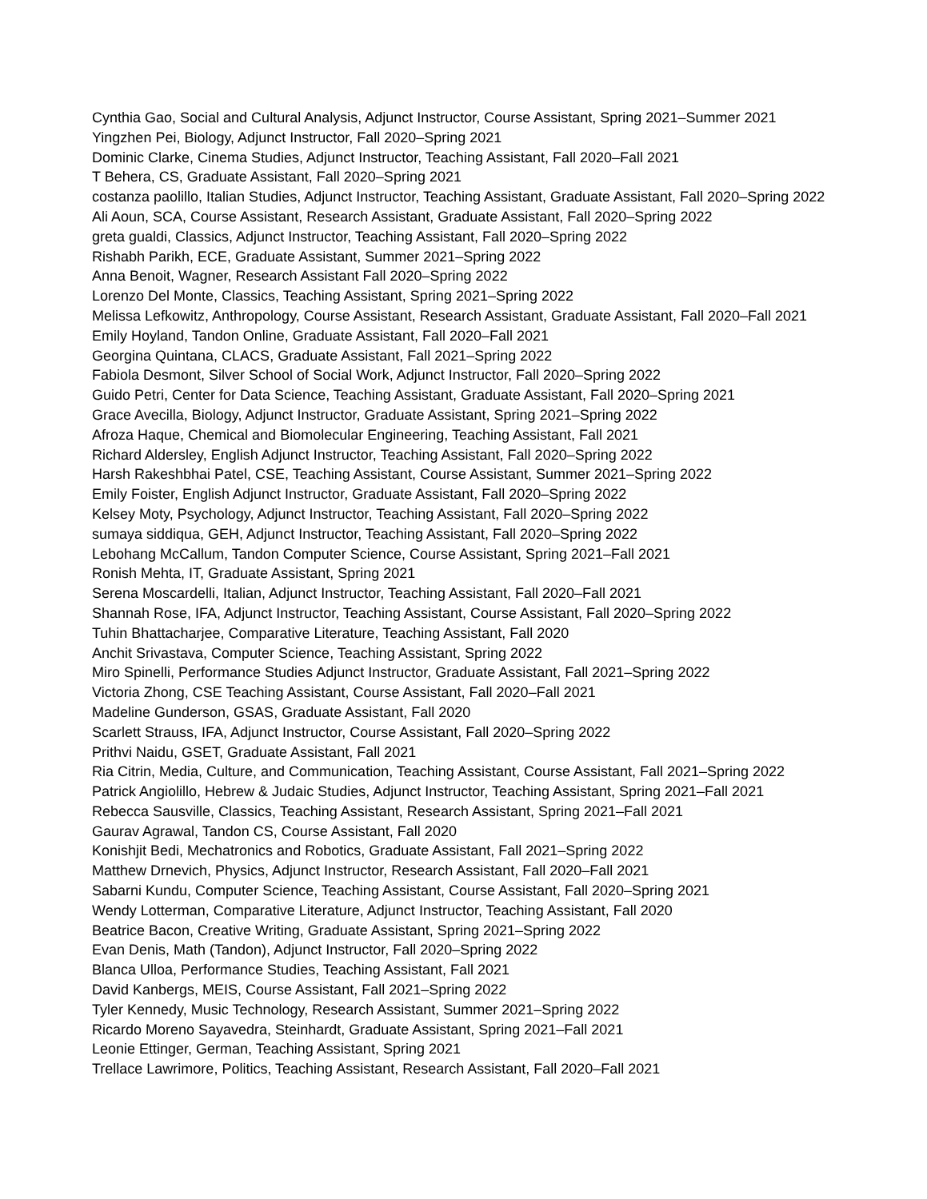Cynthia Gao, Social and Cultural Analysis, Adjunct Instructor, Course Assistant, Spring 2021–Summer 2021
Yingzhen Pei, Biology, Adjunct Instructor, Fall 2020–Spring 2021
Dominic Clarke, Cinema Studies, Adjunct Instructor, Teaching Assistant, Fall 2020–Fall 2021
T Behera, CS, Graduate Assistant, Fall 2020–Spring 2021
costanza paolillo, Italian Studies, Adjunct Instructor, Teaching Assistant, Graduate Assistant, Fall 2020–Spring 2022
Ali Aoun, SCA, Course Assistant, Research Assistant, Graduate Assistant, Fall 2020–Spring 2022
greta gualdi, Classics, Adjunct Instructor, Teaching Assistant, Fall 2020–Spring 2022
Rishabh Parikh, ECE, Graduate Assistant, Summer 2021–Spring 2022
Anna Benoit, Wagner, Research Assistant Fall 2020–Spring 2022
Lorenzo Del Monte, Classics, Teaching Assistant, Spring 2021–Spring 2022
Melissa Lefkowitz, Anthropology, Course Assistant, Research Assistant, Graduate Assistant, Fall 2020–Fall 2021
Emily Hoyland, Tandon Online, Graduate Assistant, Fall 2020–Fall 2021
Georgina Quintana, CLACS, Graduate Assistant, Fall 2021–Spring 2022
Fabiola Desmont, Silver School of Social Work, Adjunct Instructor, Fall 2020–Spring 2022
Guido Petri, Center for Data Science, Teaching Assistant, Graduate Assistant, Fall 2020–Spring 2021
Grace Avecilla, Biology, Adjunct Instructor, Graduate Assistant, Spring 2021–Spring 2022
Afroza Haque, Chemical and Biomolecular Engineering, Teaching Assistant, Fall 2021
Richard Aldersley, English Adjunct Instructor, Teaching Assistant, Fall 2020–Spring 2022
Harsh Rakeshbhai Patel, CSE, Teaching Assistant, Course Assistant, Summer 2021–Spring 2022
Emily Foister, English Adjunct Instructor, Graduate Assistant, Fall 2020–Spring 2022
Kelsey Moty, Psychology, Adjunct Instructor, Teaching Assistant, Fall 2020–Spring 2022
sumaya siddiqua, GEH, Adjunct Instructor, Teaching Assistant, Fall 2020–Spring 2022
Lebohang McCallum, Tandon Computer Science, Course Assistant, Spring 2021–Fall 2021
Ronish Mehta, IT, Graduate Assistant, Spring 2021
Serena Moscardelli, Italian, Adjunct Instructor, Teaching Assistant, Fall 2020–Fall 2021
Shannah Rose, IFA, Adjunct Instructor, Teaching Assistant, Course Assistant, Fall 2020–Spring 2022
Tuhin Bhattacharjee, Comparative Literature, Teaching Assistant, Fall 2020
Anchit Srivastava, Computer Science, Teaching Assistant, Spring 2022
Miro Spinelli, Performance Studies Adjunct Instructor, Graduate Assistant, Fall 2021–Spring 2022
Victoria Zhong, CSE Teaching Assistant, Course Assistant, Fall 2020–Fall 2021
Madeline Gunderson, GSAS, Graduate Assistant, Fall 2020
Scarlett Strauss, IFA, Adjunct Instructor, Course Assistant, Fall 2020–Spring 2022
Prithvi Naidu, GSET, Graduate Assistant, Fall 2021
Ria Citrin, Media, Culture, and Communication, Teaching Assistant, Course Assistant, Fall 2021–Spring 2022
Patrick Angiolillo, Hebrew & Judaic Studies, Adjunct Instructor, Teaching Assistant, Spring 2021–Fall 2021
Rebecca Sausville, Classics, Teaching Assistant, Research Assistant, Spring 2021–Fall 2021
Gaurav Agrawal, Tandon CS, Course Assistant, Fall 2020
Konishjit Bedi, Mechatronics and Robotics, Graduate Assistant, Fall 2021–Spring 2022
Matthew Drnevich, Physics, Adjunct Instructor, Research Assistant, Fall 2020–Fall 2021
Sabarni Kundu, Computer Science, Teaching Assistant, Course Assistant, Fall 2020–Spring 2021
Wendy Lotterman, Comparative Literature, Adjunct Instructor, Teaching Assistant, Fall 2020
Beatrice Bacon, Creative Writing, Graduate Assistant, Spring 2021–Spring 2022
Evan Denis, Math (Tandon), Adjunct Instructor, Fall 2020–Spring 2022
Blanca Ulloa, Performance Studies, Teaching Assistant, Fall 2021
David Kanbergs, MEIS, Course Assistant, Fall 2021–Spring 2022
Tyler Kennedy, Music Technology, Research Assistant, Summer 2021–Spring 2022
Ricardo Moreno Sayavedra, Steinhardt, Graduate Assistant, Spring 2021–Fall 2021
Leonie Ettinger, German, Teaching Assistant, Spring 2021
Trellace Lawrimore, Politics, Teaching Assistant, Research Assistant, Fall 2020–Fall 2021